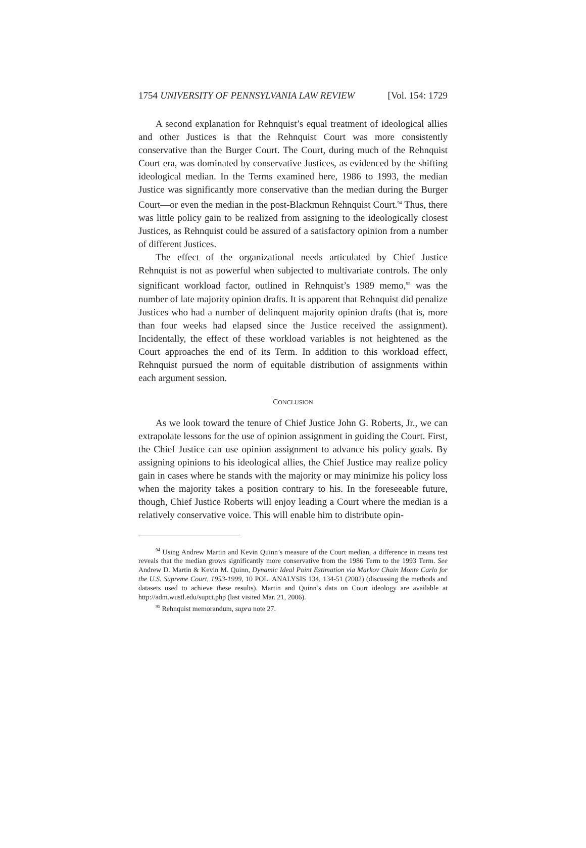1754 UNIVERSITY OF PENNSYLVANIA LAW REVIEW [Vol. 154: 1729
A second explanation for Rehnquist’s equal treatment of ideological allies and other Justices is that the Rehnquist Court was more consistently conservative than the Burger Court. The Court, during much of the Rehnquist Court era, was dominated by conservative Justices, as evidenced by the shifting ideological median. In the Terms examined here, 1986 to 1993, the median Justice was significantly more conservative than the median during the Burger Court—or even the median in the post-Blackmun Rehnquist Court.<sup>94</sup> Thus, there was little policy gain to be realized from assigning to the ideologically closest Justices, as Rehnquist could be assured of a satisfactory opinion from a number of different Justices.
The effect of the organizational needs articulated by Chief Justice Rehnquist is not as powerful when subjected to multivariate controls. The only significant workload factor, outlined in Rehnquist’s 1989 memo,<sup>95</sup> was the number of late majority opinion drafts. It is apparent that Rehnquist did penalize Justices who had a number of delinquent majority opinion drafts (that is, more than four weeks had elapsed since the Justice received the assignment). Incidentally, the effect of these workload variables is not heightened as the Court approaches the end of its Term. In addition to this workload effect, Rehnquist pursued the norm of equitable distribution of assignments within each argument session.
CONCLUSION
As we look toward the tenure of Chief Justice John G. Roberts, Jr., we can extrapolate lessons for the use of opinion assignment in guiding the Court. First, the Chief Justice can use opinion assignment to advance his policy goals. By assigning opinions to his ideological allies, the Chief Justice may realize policy gain in cases where he stands with the majority or may minimize his policy loss when the majority takes a position contrary to his. In the foreseeable future, though, Chief Justice Roberts will enjoy leading a Court where the median is a relatively conservative voice. This will enable him to distribute opin-
<sup>94</sup> Using Andrew Martin and Kevin Quinn’s measure of the Court median, a difference in means test reveals that the median grows significantly more conservative from the 1986 Term to the 1993 Term. See Andrew D. Martin & Kevin M. Quinn, Dynamic Ideal Point Estimation via Markov Chain Monte Carlo for the U.S. Supreme Court, 1953-1999, 10 POL. ANALYSIS 134, 134-51 (2002) (discussing the methods and datasets used to achieve these results). Martin and Quinn’s data on Court ideology are available at http://adm.wustl.edu/supct.php (last visited Mar. 21, 2006).
<sup>95</sup> Rehnquist memorandum, supra note 27.